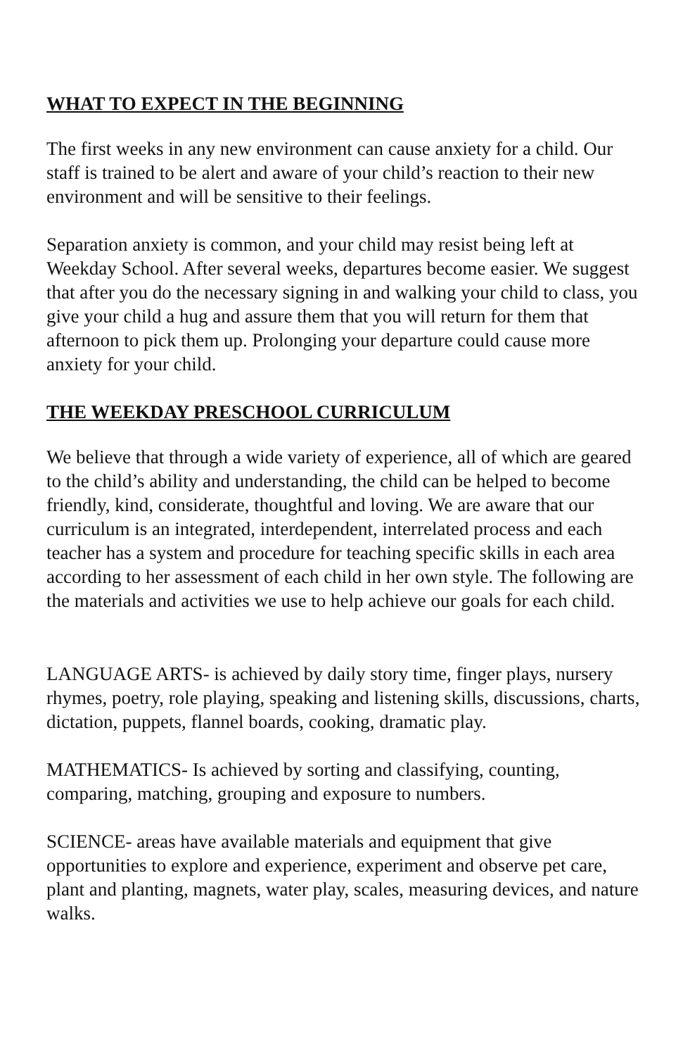WHAT TO EXPECT IN THE BEGINNING
The first weeks in any new environment can cause anxiety for a child. Our staff is trained to be alert and aware of your child’s reaction to their new environment and will be sensitive to their feelings.
Separation anxiety is common, and your child may resist being left at Weekday School. After several weeks, departures become easier. We suggest that after you do the necessary signing in and walking your child to class, you give your child a hug and assure them that you will return for them that afternoon to pick them up. Prolonging your departure could cause more anxiety for your child.
THE WEEKDAY PRESCHOOL CURRICULUM
We believe that through a wide variety of experience, all of which are geared to the child’s ability and understanding, the child can be helped to become friendly, kind, considerate, thoughtful and loving. We are aware that our curriculum is an integrated, interdependent, interrelated process and each teacher has a system and procedure for teaching specific skills in each area according to her assessment of each child in her own style. The following are the materials and activities we use to help achieve our goals for each child.
LANGUAGE ARTS- is achieved by daily story time, finger plays, nursery rhymes, poetry, role playing, speaking and listening skills, discussions, charts, dictation, puppets, flannel boards, cooking, dramatic play.
MATHEMATICS- Is achieved by sorting and classifying, counting, comparing, matching, grouping and exposure to numbers.
SCIENCE- areas have available materials and equipment that give opportunities to explore and experience, experiment and observe pet care, plant and planting, magnets, water play, scales, measuring devices, and nature walks.